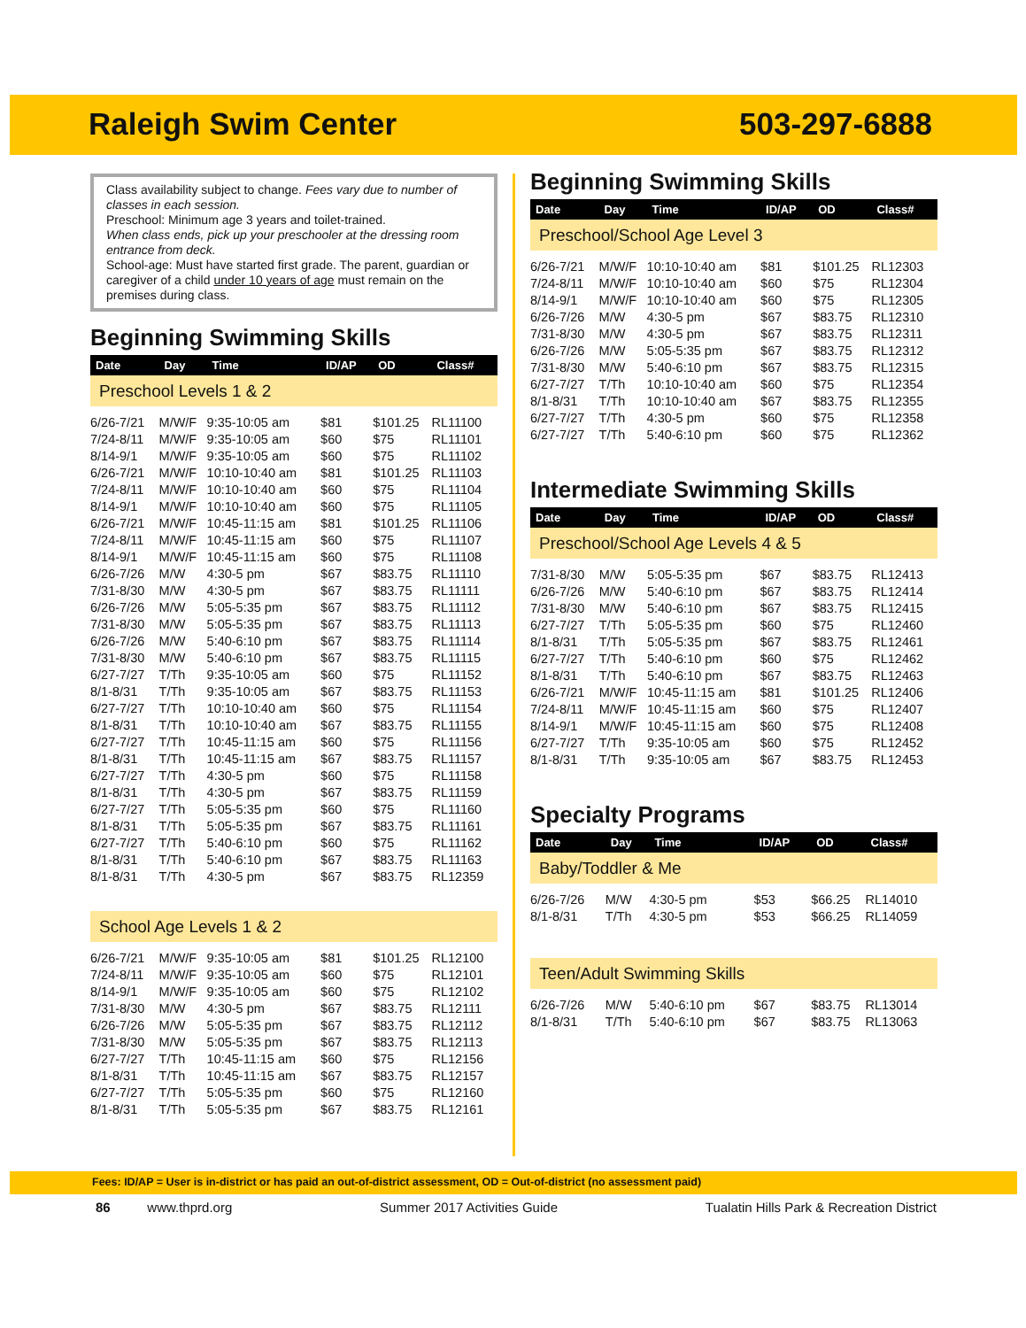Raleigh Swim Center 503-297-6888
Class availability subject to change. Fees vary due to number of classes in each session.
Preschool: Minimum age 3 years and toilet-trained.
When class ends, pick up your preschooler at the dressing room entrance from deck.
School-age: Must have started first grade. The parent, guardian or caregiver of a child under 10 years of age must remain on the premises during class.
Beginning Swimming Skills
| Date | Day | Time | ID/AP | OD | Class# |
| --- | --- | --- | --- | --- | --- |
| Preschool Levels 1 & 2 | | | | | |
| 6/26-7/21 | M/W/F | 9:35-10:05 am | $81 | $101.25 | RL11100 |
| 7/24-8/11 | M/W/F | 9:35-10:05 am | $60 | $75 | RL11101 |
| 8/14-9/1 | M/W/F | 9:35-10:05 am | $60 | $75 | RL11102 |
| 6/26-7/21 | M/W/F | 10:10-10:40 am | $81 | $101.25 | RL11103 |
| 7/24-8/11 | M/W/F | 10:10-10:40 am | $60 | $75 | RL11104 |
| 8/14-9/1 | M/W/F | 10:10-10:40 am | $60 | $75 | RL11105 |
| 6/26-7/21 | M/W/F | 10:45-11:15 am | $81 | $101.25 | RL11106 |
| 7/24-8/11 | M/W/F | 10:45-11:15 am | $60 | $75 | RL11107 |
| 8/14-9/1 | M/W/F | 10:45-11:15 am | $60 | $75 | RL11108 |
| 6/26-7/26 | M/W | 4:30-5 pm | $67 | $83.75 | RL11110 |
| 7/31-8/30 | M/W | 4:30-5 pm | $67 | $83.75 | RL11111 |
| 6/26-7/26 | M/W | 5:05-5:35 pm | $67 | $83.75 | RL11112 |
| 7/31-8/30 | M/W | 5:05-5:35 pm | $67 | $83.75 | RL11113 |
| 6/26-7/26 | M/W | 5:40-6:10 pm | $67 | $83.75 | RL11114 |
| 7/31-8/30 | M/W | 5:40-6:10 pm | $67 | $83.75 | RL11115 |
| 6/27-7/27 | T/Th | 9:35-10:05 am | $60 | $75 | RL11152 |
| 8/1-8/31 | T/Th | 9:35-10:05 am | $67 | $83.75 | RL11153 |
| 6/27-7/27 | T/Th | 10:10-10:40 am | $60 | $75 | RL11154 |
| 8/1-8/31 | T/Th | 10:10-10:40 am | $67 | $83.75 | RL11155 |
| 6/27-7/27 | T/Th | 10:45-11:15 am | $60 | $75 | RL11156 |
| 8/1-8/31 | T/Th | 10:45-11:15 am | $67 | $83.75 | RL11157 |
| 6/27-7/27 | T/Th | 4:30-5 pm | $60 | $75 | RL11158 |
| 8/1-8/31 | T/Th | 4:30-5 pm | $67 | $83.75 | RL11159 |
| 6/27-7/27 | T/Th | 5:05-5:35 pm | $60 | $75 | RL11160 |
| 8/1-8/31 | T/Th | 5:05-5:35 pm | $67 | $83.75 | RL11161 |
| 6/27-7/27 | T/Th | 5:40-6:10 pm | $60 | $75 | RL11162 |
| 8/1-8/31 | T/Th | 5:40-6:10 pm | $67 | $83.75 | RL11163 |
| 8/1-8/31 | T/Th | 4:30-5 pm | $67 | $83.75 | RL12359 |
| School Age Levels 1 & 2 | | | | | |
| 6/26-7/21 | M/W/F | 9:35-10:05 am | $81 | $101.25 | RL12100 |
| 7/24-8/11 | M/W/F | 9:35-10:05 am | $60 | $75 | RL12101 |
| 8/14-9/1 | M/W/F | 9:35-10:05 am | $60 | $75 | RL12102 |
| 7/31-8/30 | M/W | 4:30-5 pm | $67 | $83.75 | RL12111 |
| 6/26-7/26 | M/W | 5:05-5:35 pm | $67 | $83.75 | RL12112 |
| 7/31-8/30 | M/W | 5:05-5:35 pm | $67 | $83.75 | RL12113 |
| 6/27-7/27 | T/Th | 10:45-11:15 am | $60 | $75 | RL12156 |
| 8/1-8/31 | T/Th | 10:45-11:15 am | $67 | $83.75 | RL12157 |
| 6/27-7/27 | T/Th | 5:05-5:35 pm | $60 | $75 | RL12160 |
| 8/1-8/31 | T/Th | 5:05-5:35 pm | $67 | $83.75 | RL12161 |
Beginning Swimming Skills
| Date | Day | Time | ID/AP | OD | Class# |
| --- | --- | --- | --- | --- | --- |
| Preschool/School Age Level 3 | | | | | |
| 6/26-7/21 | M/W/F | 10:10-10:40 am | $81 | $101.25 | RL12303 |
| 7/24-8/11 | M/W/F | 10:10-10:40 am | $60 | $75 | RL12304 |
| 8/14-9/1 | M/W/F | 10:10-10:40 am | $60 | $75 | RL12305 |
| 6/26-7/26 | M/W | 4:30-5 pm | $67 | $83.75 | RL12310 |
| 7/31-8/30 | M/W | 4:30-5 pm | $67 | $83.75 | RL12311 |
| 6/26-7/26 | M/W | 5:05-5:35 pm | $67 | $83.75 | RL12312 |
| 7/31-8/30 | M/W | 5:40-6:10 pm | $67 | $83.75 | RL12315 |
| 6/27-7/27 | T/Th | 10:10-10:40 am | $60 | $75 | RL12354 |
| 8/1-8/31 | T/Th | 10:10-10:40 am | $67 | $83.75 | RL12355 |
| 6/27-7/27 | T/Th | 4:30-5 pm | $60 | $75 | RL12358 |
| 6/27-7/27 | T/Th | 5:40-6:10 pm | $60 | $75 | RL12362 |
Intermediate Swimming Skills
| Date | Day | Time | ID/AP | OD | Class# |
| --- | --- | --- | --- | --- | --- |
| Preschool/School Age Levels 4 & 5 | | | | | |
| 7/31-8/30 | M/W | 5:05-5:35 pm | $67 | $83.75 | RL12413 |
| 6/26-7/26 | M/W | 5:40-6:10 pm | $67 | $83.75 | RL12414 |
| 7/31-8/30 | M/W | 5:40-6:10 pm | $67 | $83.75 | RL12415 |
| 6/27-7/27 | T/Th | 5:05-5:35 pm | $60 | $75 | RL12460 |
| 8/1-8/31 | T/Th | 5:05-5:35 pm | $67 | $83.75 | RL12461 |
| 6/27-7/27 | T/Th | 5:40-6:10 pm | $60 | $75 | RL12462 |
| 8/1-8/31 | T/Th | 5:40-6:10 pm | $67 | $83.75 | RL12463 |
| 6/26-7/21 | M/W/F | 10:45-11:15 am | $81 | $101.25 | RL12406 |
| 7/24-8/11 | M/W/F | 10:45-11:15 am | $60 | $75 | RL12407 |
| 8/14-9/1 | M/W/F | 10:45-11:15 am | $60 | $75 | RL12408 |
| 6/27-7/27 | T/Th | 9:35-10:05 am | $60 | $75 | RL12452 |
| 8/1-8/31 | T/Th | 9:35-10:05 am | $67 | $83.75 | RL12453 |
Specialty Programs
| Date | Day | Time | ID/AP | OD | Class# |
| --- | --- | --- | --- | --- | --- |
| Baby/Toddler & Me | | | | | |
| 6/26-7/26 | M/W | 4:30-5 pm | $53 | $66.25 | RL14010 |
| 8/1-8/31 | T/Th | 4:30-5 pm | $53 | $66.25 | RL14059 |
| Teen/Adult Swimming Skills | | | | | |
| 6/26-7/26 | M/W | 5:40-6:10 pm | $67 | $83.75 | RL13014 |
| 8/1-8/31 | T/Th | 5:40-6:10 pm | $67 | $83.75 | RL13063 |
Fees: ID/AP = User is in-district or has paid an out-of-district assessment, OD = Out-of-district (no assessment paid)
86 www.thprd.org Summer 2017 Activities Guide Tualatin Hills Park & Recreation District